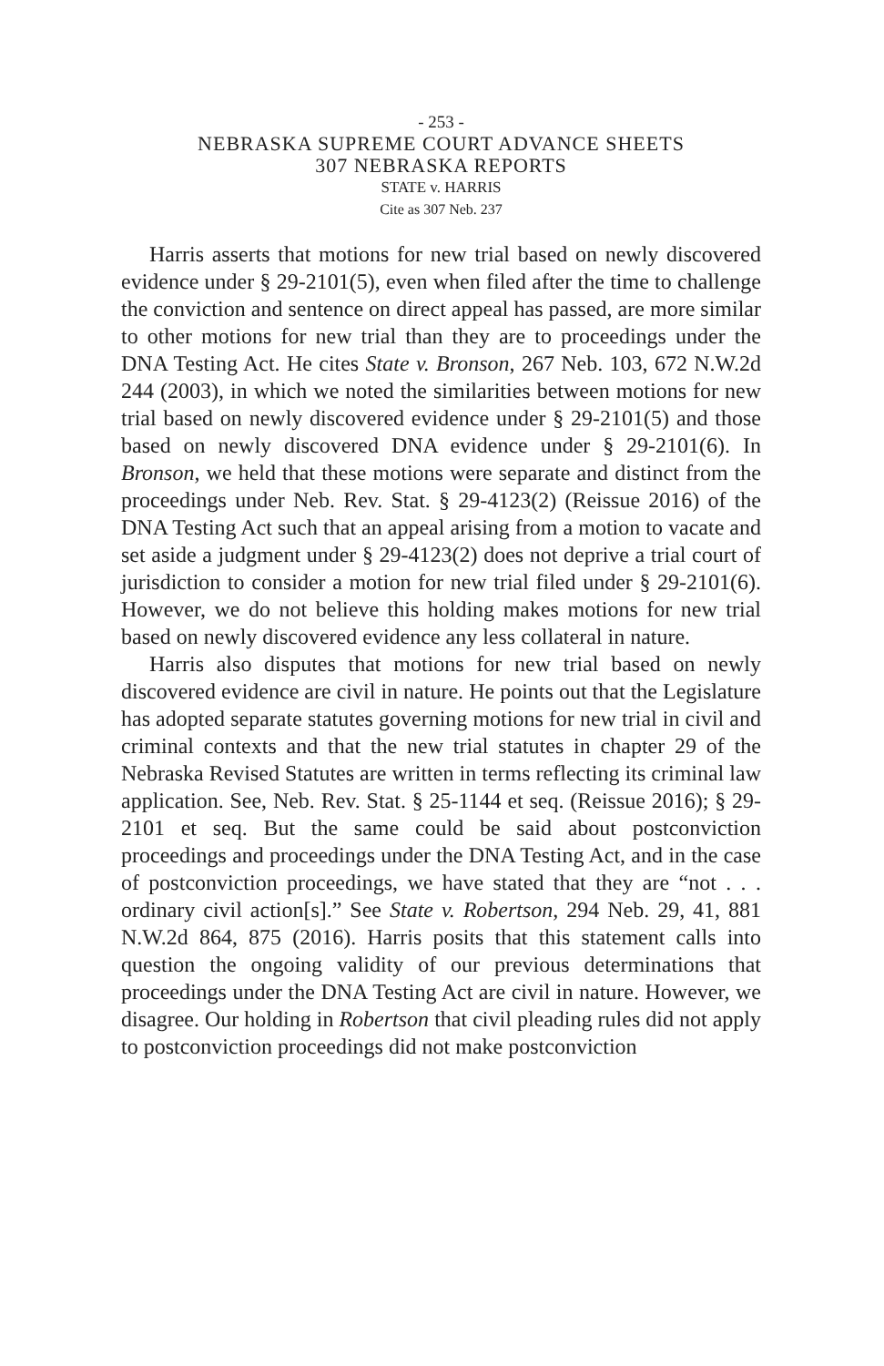- 253 -
NEBRASKA SUPREME COURT ADVANCE SHEETS
307 NEBRASKA REPORTS
STATE v. HARRIS
Cite as 307 Neb. 237
Harris asserts that motions for new trial based on newly discovered evidence under § 29-2101(5), even when filed after the time to challenge the conviction and sentence on direct appeal has passed, are more similar to other motions for new trial than they are to proceedings under the DNA Testing Act. He cites State v. Bronson, 267 Neb. 103, 672 N.W.2d 244 (2003), in which we noted the similarities between motions for new trial based on newly discovered evidence under § 29-2101(5) and those based on newly discovered DNA evidence under § 29-2101(6). In Bronson, we held that these motions were separate and distinct from the proceedings under Neb. Rev. Stat. § 29-4123(2) (Reissue 2016) of the DNA Testing Act such that an appeal arising from a motion to vacate and set aside a judgment under § 29-4123(2) does not deprive a trial court of jurisdiction to consider a motion for new trial filed under § 29-2101(6). However, we do not believe this holding makes motions for new trial based on newly discovered evidence any less collateral in nature.
Harris also disputes that motions for new trial based on newly discovered evidence are civil in nature. He points out that the Legislature has adopted separate statutes governing motions for new trial in civil and criminal contexts and that the new trial statutes in chapter 29 of the Nebraska Revised Statutes are written in terms reflecting its criminal law application. See, Neb. Rev. Stat. § 25-1144 et seq. (Reissue 2016); § 29-2101 et seq. But the same could be said about postconviction proceedings and proceedings under the DNA Testing Act, and in the case of postconviction proceedings, we have stated that they are “not . . . ordinary civil action[s].” See State v. Robertson, 294 Neb. 29, 41, 881 N.W.2d 864, 875 (2016). Harris posits that this statement calls into question the ongoing validity of our previous determinations that proceedings under the DNA Testing Act are civil in nature. However, we disagree. Our holding in Robertson that civil pleading rules did not apply to postconviction proceedings did not make postconviction